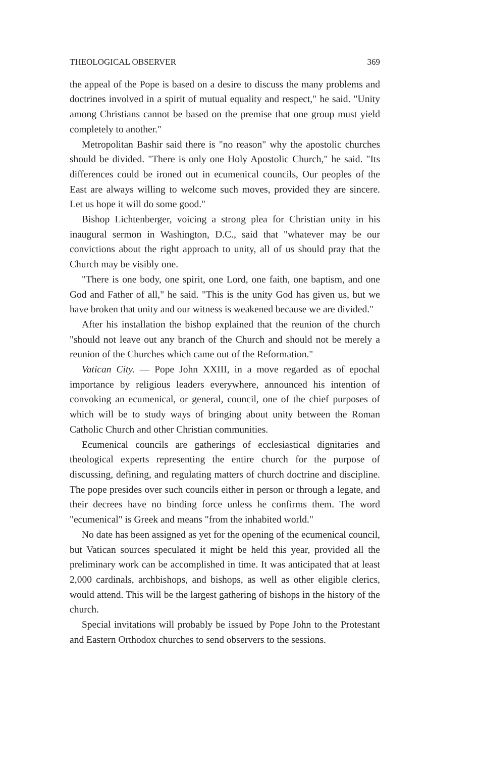THEOLOGICAL OBSERVER 369
the appeal of the Pope is based on a desire to discuss the many problems and doctrines involved in a spirit of mutual equality and respect," he said. "Unity among Christians cannot be based on the premise that one group must yield completely to another."
Metropolitan Bashir said there is "no reason" why the apostolic churches should be divided. "There is only one Holy Apostolic Church," he said. "Its differences could be ironed out in ecumenical councils, Our peoples of the East are always willing to welcome such moves, provided they are sincere. Let us hope it will do some good."
Bishop Lichtenberger, voicing a strong plea for Christian unity in his inaugural sermon in Washington, D.C., said that "whatever may be our convictions about the right approach to unity, all of us should pray that the Church may be visibly one.
"There is one body, one spirit, one Lord, one faith, one baptism, and one God and Father of all," he said. "This is the unity God has given us, but we have broken that unity and our witness is weakened because we are divided."
After his installation the bishop explained that the reunion of the church "should not leave out any branch of the Church and should not be merely a reunion of the Churches which came out of the Reformation."
Vatican City. — Pope John XXIII, in a move regarded as of epochal importance by religious leaders everywhere, announced his intention of convoking an ecumenical, or general, council, one of the chief purposes of which will be to study ways of bringing about unity between the Roman Catholic Church and other Christian communities.
Ecumenical councils are gatherings of ecclesiastical dignitaries and theological experts representing the entire church for the purpose of discussing, defining, and regulating matters of church doctrine and discipline. The pope presides over such councils either in person or through a legate, and their decrees have no binding force unless he confirms them. The word "ecumenical" is Greek and means "from the inhabited world."
No date has been assigned as yet for the opening of the ecumenical council, but Vatican sources speculated it might be held this year, provided all the preliminary work can be accomplished in time. It was anticipated that at least 2,000 cardinals, archbishops, and bishops, as well as other eligible clerics, would attend. This will be the largest gathering of bishops in the history of the church.
Special invitations will probably be issued by Pope John to the Protestant and Eastern Orthodox churches to send observers to the sessions.